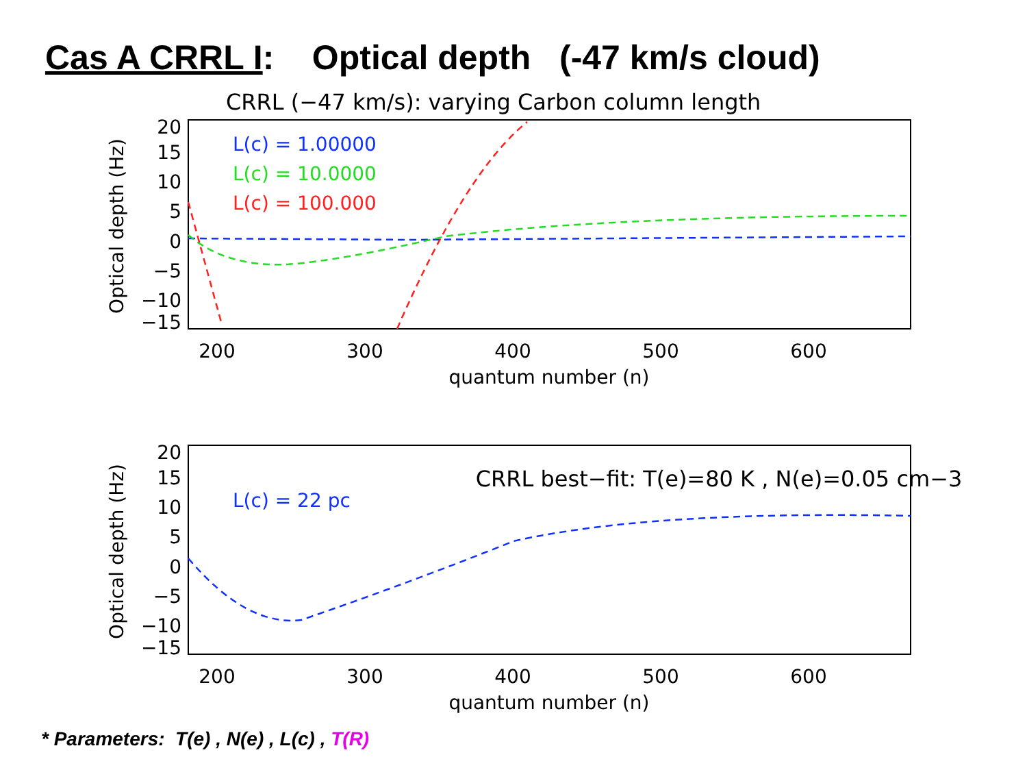Cas A CRRL I: Optical depth (-47 km/s cloud)
CRRL (−47 km/s): varying Carbon column length
20
15
10
5
0
−5
−10
−15
200
300
400
500
600
quantum number (n)
Optical depth (Hz)
L(c) = 1.00000
L(c) = 10.0000
L(c) = 100.000
CRRL best−fit: T(e)=80 K , N(e)=0.05 cm−3
20
15
10
5
0
−5
−10
−15
200
300
400
500
600
quantum number (n)
Optical depth (Hz)
L(c) = 22 pc
* Parameters: T(e) , N(e) , L(c) , T(R)